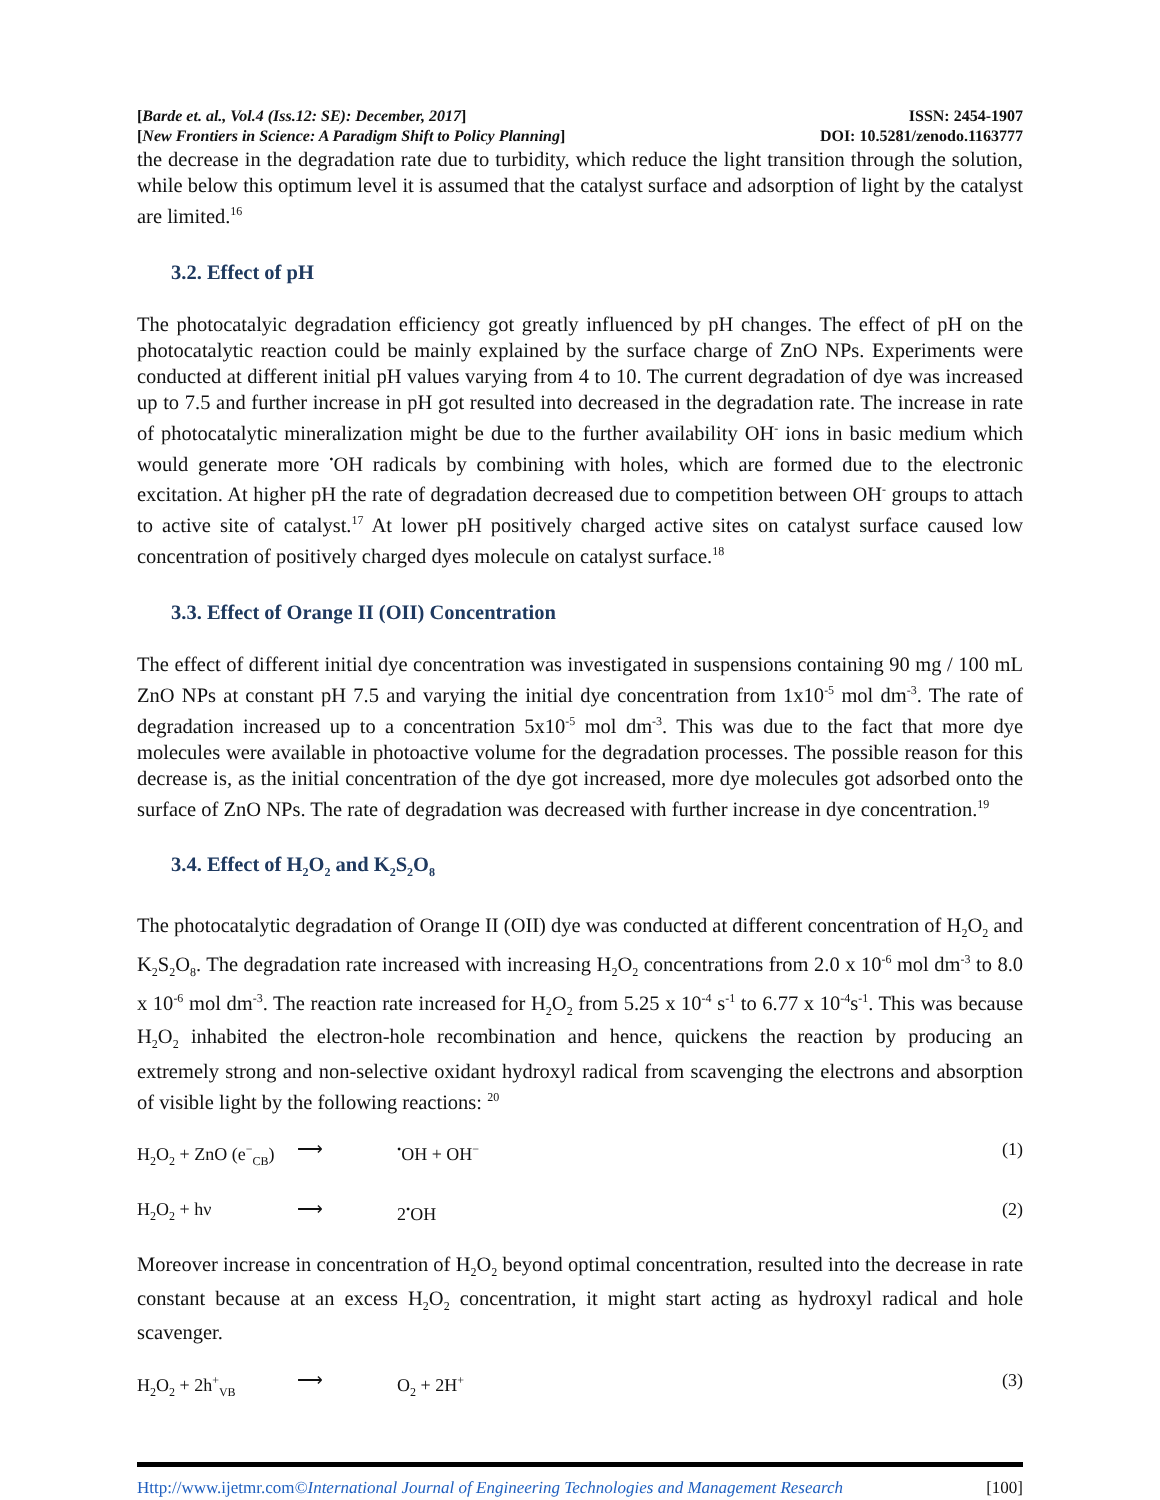[Barde et. al., Vol.4 (Iss.12: SE): December, 2017] ISSN: 2454-1907
[New Frontiers in Science: A Paradigm Shift to Policy Planning] DOI: 10.5281/zenodo.1163777
the decrease in the degradation rate due to turbidity, which reduce the light transition through the solution, while below this optimum level it is assumed that the catalyst surface and adsorption of light by the catalyst are limited.<sup>16</sup>
3.2. Effect of pH
The photocatalyic degradation efficiency got greatly influenced by pH changes. The effect of pH on the photocatalytic reaction could be mainly explained by the surface charge of ZnO NPs. Experiments were conducted at different initial pH values varying from 4 to 10. The current degradation of dye was increased up to 7.5 and further increase in pH got resulted into decreased in the degradation rate. The increase in rate of photocatalytic mineralization might be due to the further availability OH<sup>-</sup> ions in basic medium which would generate more <sup>•</sup>OH radicals by combining with holes, which are formed due to the electronic excitation. At higher pH the rate of degradation decreased due to competition between OH<sup>-</sup> groups to attach to active site of catalyst.<sup>17</sup> At lower pH positively charged active sites on catalyst surface caused low concentration of positively charged dyes molecule on catalyst surface.<sup>18</sup>
3.3. Effect of Orange II (OII) Concentration
The effect of different initial dye concentration was investigated in suspensions containing 90 mg / 100 mL ZnO NPs at constant pH 7.5 and varying the initial dye concentration from 1x10<sup>-5</sup> mol dm<sup>-3</sup>. The rate of degradation increased up to a concentration 5x10<sup>-5</sup> mol dm<sup>-3</sup>. This was due to the fact that more dye molecules were available in photoactive volume for the degradation processes. The possible reason for this decrease is, as the initial concentration of the dye got increased, more dye molecules got adsorbed onto the surface of ZnO NPs. The rate of degradation was decreased with further increase in dye concentration.<sup>19</sup>
3.4. Effect of H<sub>2</sub>O<sub>2</sub> and K<sub>2</sub>S<sub>2</sub>O<sub>8</sub>
The photocatalytic degradation of Orange II (OII) dye was conducted at different concentration of H<sub>2</sub>O<sub>2</sub> and K<sub>2</sub>S<sub>2</sub>O<sub>8</sub>. The degradation rate increased with increasing H<sub>2</sub>O<sub>2</sub> concentrations from 2.0 x 10<sup>-6</sup> mol dm<sup>-3</sup> to 8.0 x 10<sup>-6</sup> mol dm<sup>-3</sup>. The reaction rate increased for H<sub>2</sub>O<sub>2</sub> from 5.25 x 10<sup>-4</sup> s<sup>-1</sup> to 6.77 x 10<sup>-4</sup>s<sup>-1</sup>. This was because H<sub>2</sub>O<sub>2</sub> inhabited the electron-hole recombination and hence, quickens the reaction by producing an extremely strong and non-selective oxidant hydroxyl radical from scavenging the electrons and absorption of visible light by the following reactions: <sup>20</sup>
H<sub>2</sub>O<sub>2</sub> + ZnO (e<sup>−</sup><sub>CB</sub>) ⟶<sup>•</sup>OH + OH<sup>−</sup> (1)
H<sub>2</sub>O<sub>2</sub> + hν ⟶ 2<sup>•</sup>OH (2)
Moreover increase in concentration of H<sub>2</sub>O<sub>2</sub> beyond optimal concentration, resulted into the decrease in rate constant because at an excess H<sub>2</sub>O<sub>2</sub> concentration, it might start acting as hydroxyl radical and hole scavenger.
H<sub>2</sub>O<sub>2</sub> + 2h<sup>+</sup><sub>VB</sub> ⟶ O<sub>2</sub> + 2H<sup>+</sup> (3)
Http://www.ijetmr.com©International Journal of Engineering Technologies and Management Research [100]